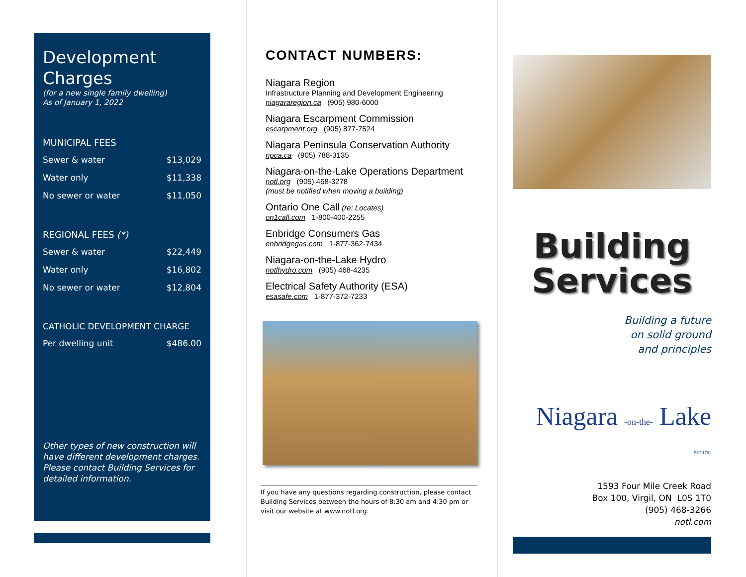Development Charges
(for a new single family dwelling)
As of January 1, 2022
MUNICIPAL FEES
| Sewer & water | $13,029 |
| Water only | $11,338 |
| No sewer or water | $11,050 |
REGIONAL FEES (*)
| Sewer & water | $22,449 |
| Water only | $16,802 |
| No sewer or water | $12,804 |
CATHOLIC DEVELOPMENT CHARGE
| Per dwelling unit | $486.00 |
Other types of new construction will have different development charges. Please contact Building Services for detailed information.
CONTACT NUMBERS:
Niagara Region
Infrastructure Planning and Development Engineering
niagararegion.ca (905) 980-6000
Niagara Escarpment Commission
escarpment.org (905) 877-7524
Niagara Peninsula Conservation Authority
npca.ca (905) 788-3135
Niagara-on-the-Lake Operations Department
notl.org (905) 468-3278
(must be notified when moving a building)
Ontario One Call (re: Locates)
on1call.com 1-800-400-2255
Enbridge Consumers Gas
enbridgegas.com 1-877-362-7434
Niagara-on-the-Lake Hydro
notlhydro.com (905) 468-4235
Electrical Safety Authority (ESA)
esasafe.com 1-877-372-7233
If you have any questions regarding construction, please contact Building Services between the hours of 8:30 am and 4:30 pm or visit our website at www.notl.org.
Building
Services
Building a future
on solid ground
and principles
Niagara -on-the- Lake EST.1781
1593 Four Mile Creek Road
Box 100, Virgil, ON L0S 1T0
(905) 468-3266
notl.com